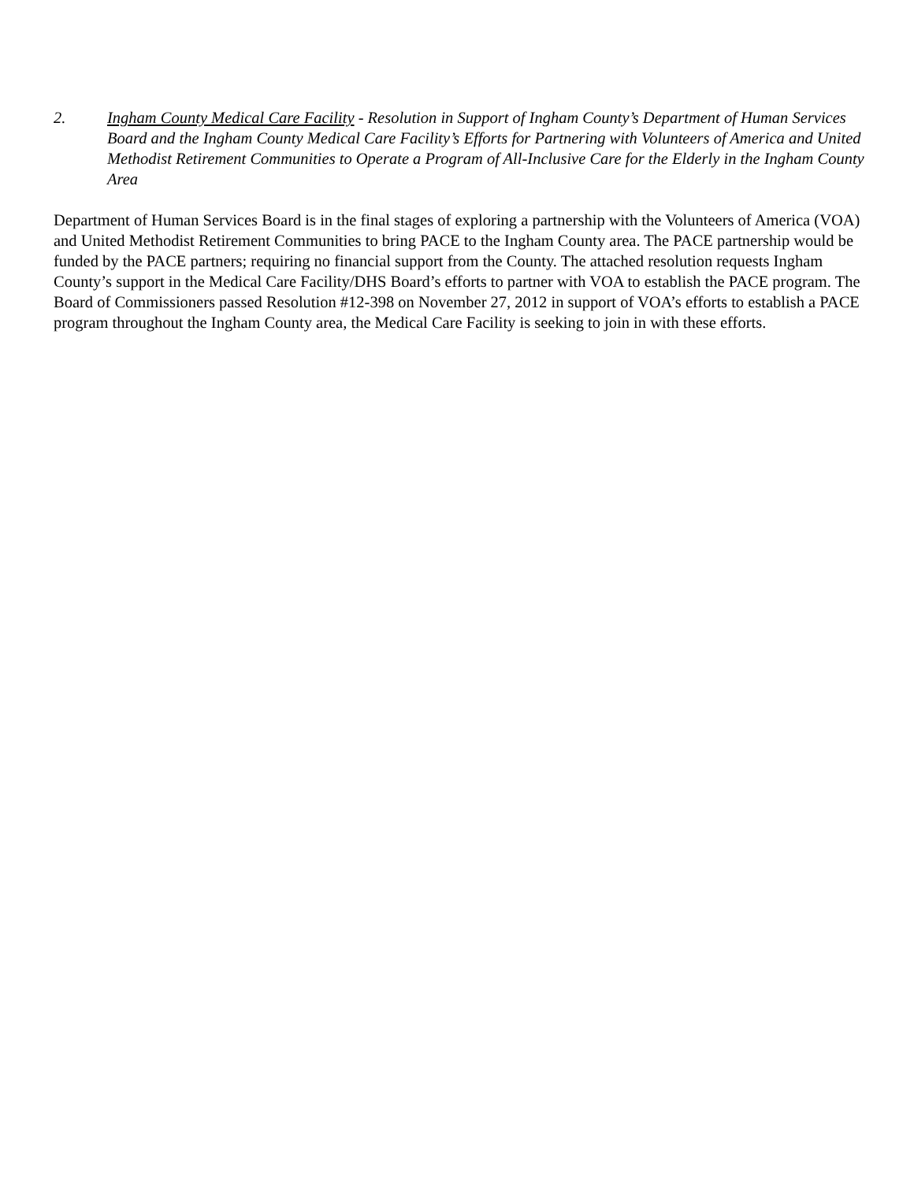2. Ingham County Medical Care Facility - Resolution in Support of Ingham County’s Department of Human Services Board and the Ingham County Medical Care Facility’s Efforts for Partnering with Volunteers of America and United Methodist Retirement Communities to Operate a Program of All-Inclusive Care for the Elderly in the Ingham County Area
Department of Human Services Board is in the final stages of exploring a partnership with the Volunteers of America (VOA) and United Methodist Retirement Communities to bring PACE to the Ingham County area. The PACE partnership would be funded by the PACE partners; requiring no financial support from the County. The attached resolution requests Ingham County’s support in the Medical Care Facility/DHS Board’s efforts to partner with VOA to establish the PACE program. The Board of Commissioners passed Resolution #12-398 on November 27, 2012 in support of VOA’s efforts to establish a PACE program throughout the Ingham County area, the Medical Care Facility is seeking to join in with these efforts.